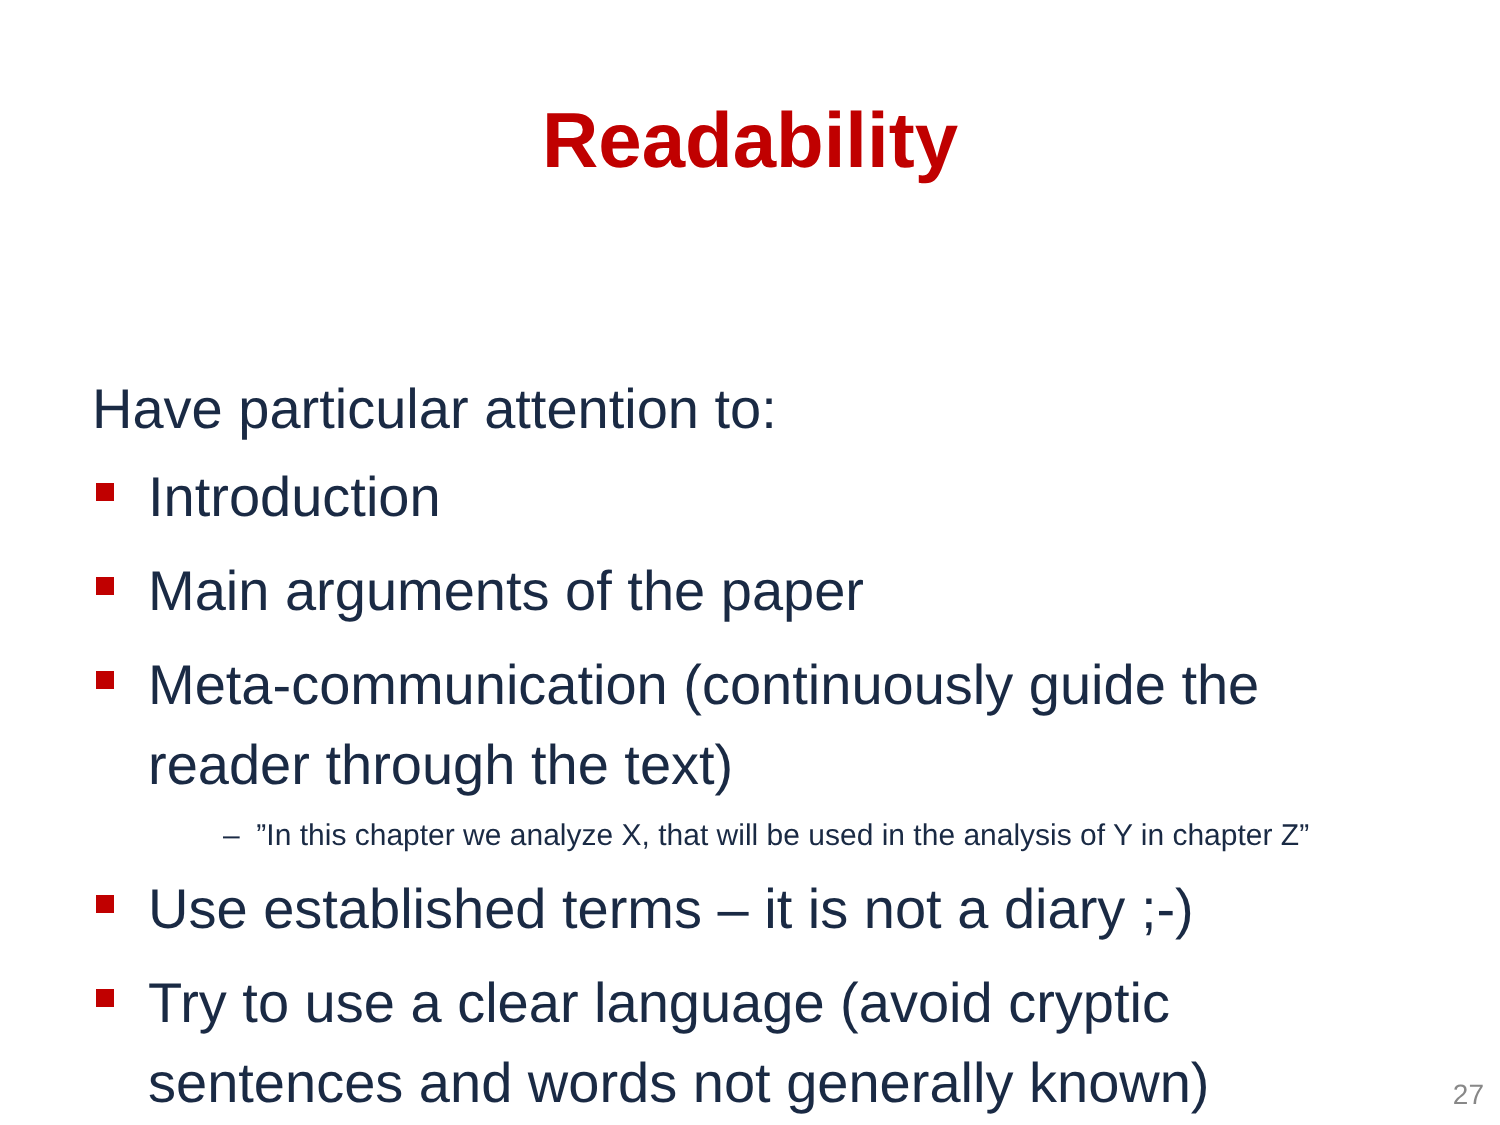Readability
Have particular attention to:
Introduction
Main arguments of the paper
Meta-communication (continuously guide the reader through the text)
– ”In this chapter we analyze X, that will be used in the analysis of Y in chapter Z”
Use established terms – it is not a diary ;-)
Try to use a clear language (avoid cryptic sentences and words not generally known)
27